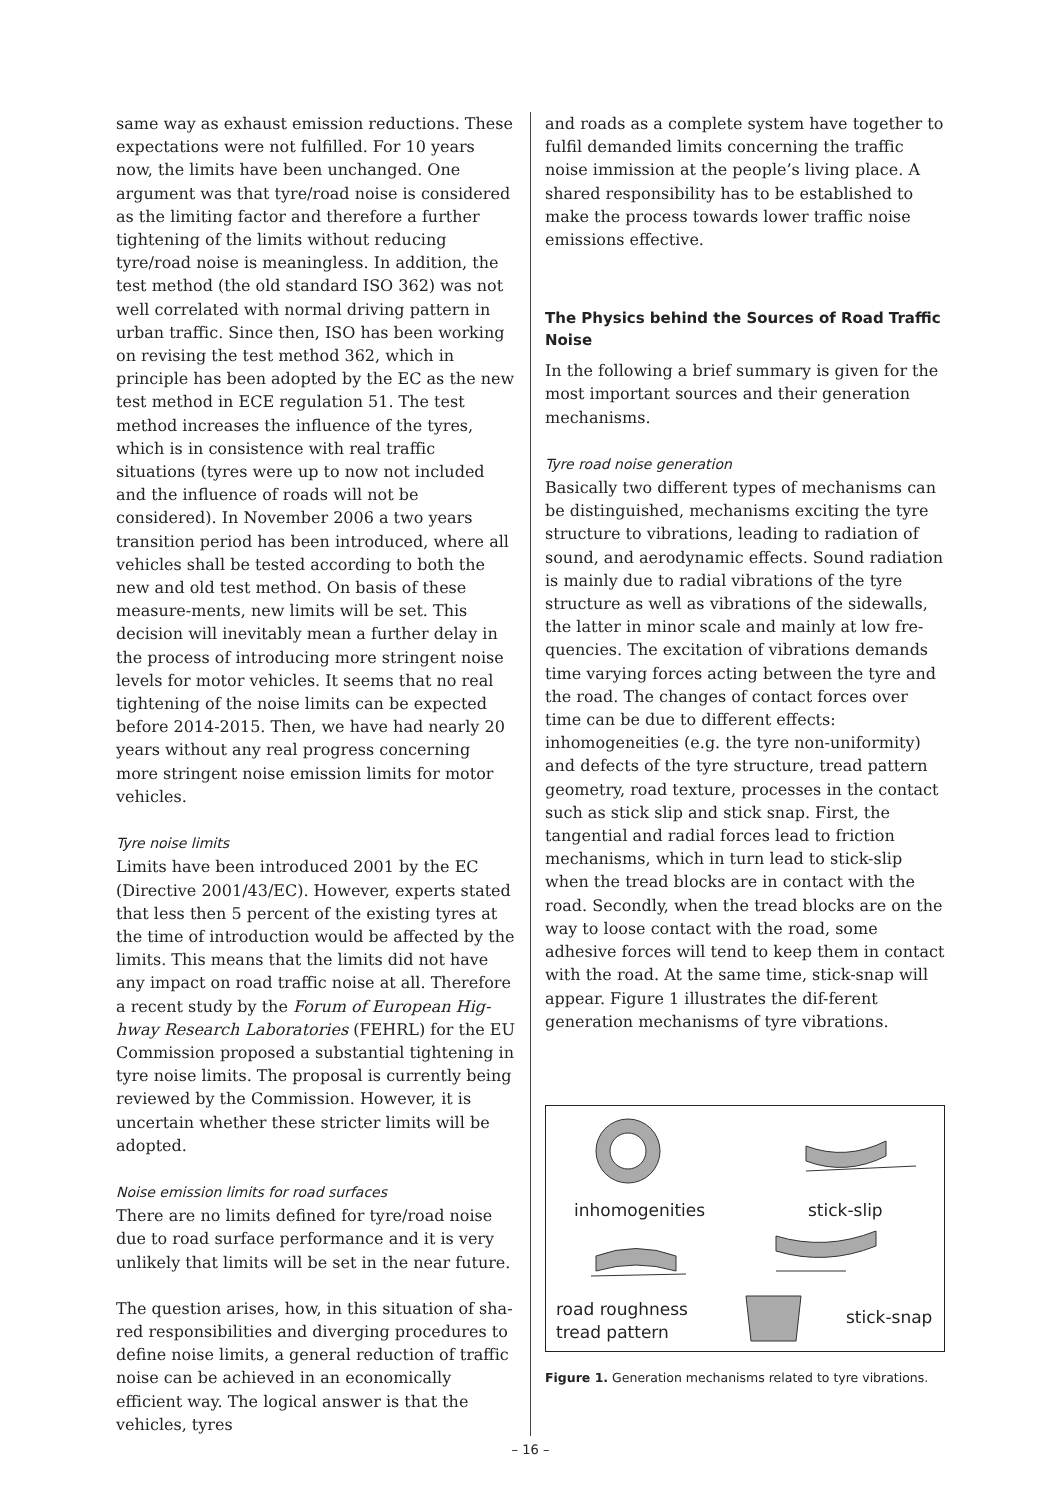same way as exhaust emission reductions. These expectations were not fulfilled. For 10 years now, the limits have been unchanged. One argument was that tyre/road noise is considered as the limiting factor and therefore a further tightening of the limits without reducing tyre/road noise is meaningless. In addition, the test method (the old standard ISO 362) was not well correlated with normal driving pattern in urban traffic. Since then, ISO has been working on revising the test method 362, which in principle has been adopted by the EC as the new test method in ECE regulation 51. The test method increases the influence of the tyres, which is in consistence with real traffic situations (tyres were up to now not included and the influence of roads will not be considered). In November 2006 a two years transition period has been introduced, where all vehicles shall be tested according to both the new and old test method. On basis of these measure-ments, new limits will be set. This decision will inevitably mean a further delay in the process of introducing more stringent noise levels for motor vehicles. It seems that no real tightening of the noise limits can be expected before 2014-2015. Then, we have had nearly 20 years without any real progress concerning more stringent noise emission limits for motor vehicles.
Tyre noise limits
Limits have been introduced 2001 by the EC (Directive 2001/43/EC). However, experts stated that less then 5 percent of the existing tyres at the time of introduction would be affected by the limits. This means that the limits did not have any impact on road traffic noise at all. Therefore a recent study by the Forum of European Hig-hway Research Laboratories (FEHRL) for the EU Commission proposed a substantial tightening in tyre noise limits. The proposal is currently being reviewed by the Commission. However, it is uncertain whether these stricter limits will be adopted.
Noise emission limits for road surfaces
There are no limits defined for tyre/road noise due to road surface performance and it is very unlikely that limits will be set in the near future.
The question arises, how, in this situation of sha-red responsibilities and diverging procedures to define noise limits, a general reduction of traffic noise can be achieved in an economically efficient way. The logical answer is that the vehicles, tyres
and roads as a complete system have together to fulfil demanded limits concerning the traffic noise immission at the people’s living place. A shared responsibility has to be established to make the process towards lower traffic noise emissions effective.
The Physics behind the Sources of Road Traffic Noise
In the following a brief summary is given for the most important sources and their generation mechanisms.
Tyre road noise generation
Basically two different types of mechanisms can be distinguished, mechanisms exciting the tyre structure to vibrations, leading to radiation of sound, and aerodynamic effects. Sound radiation is mainly due to radial vibrations of the tyre structure as well as vibrations of the sidewalls, the latter in minor scale and mainly at low fre-quencies. The excitation of vibrations demands time varying forces acting between the tyre and the road. The changes of contact forces over time can be due to different effects: inhomogeneities (e.g. the tyre non-uniformity) and defects of the tyre structure, tread pattern geometry, road texture, processes in the contact such as stick slip and stick snap. First, the tangential and radial forces lead to friction mechanisms, which in turn lead to stick-slip when the tread blocks are in contact with the road. Secondly, when the tread blocks are on the way to loose contact with the road, some adhesive forces will tend to keep them in contact with the road. At the same time, stick-snap will appear. Figure 1 illustrates the dif-ferent generation mechanisms of tyre vibrations.
inhomogenities stick-slip
road roughness
tread pattern
stick-snap
Figure 1. Generation mechanisms related to tyre vibrations.
– 16 –